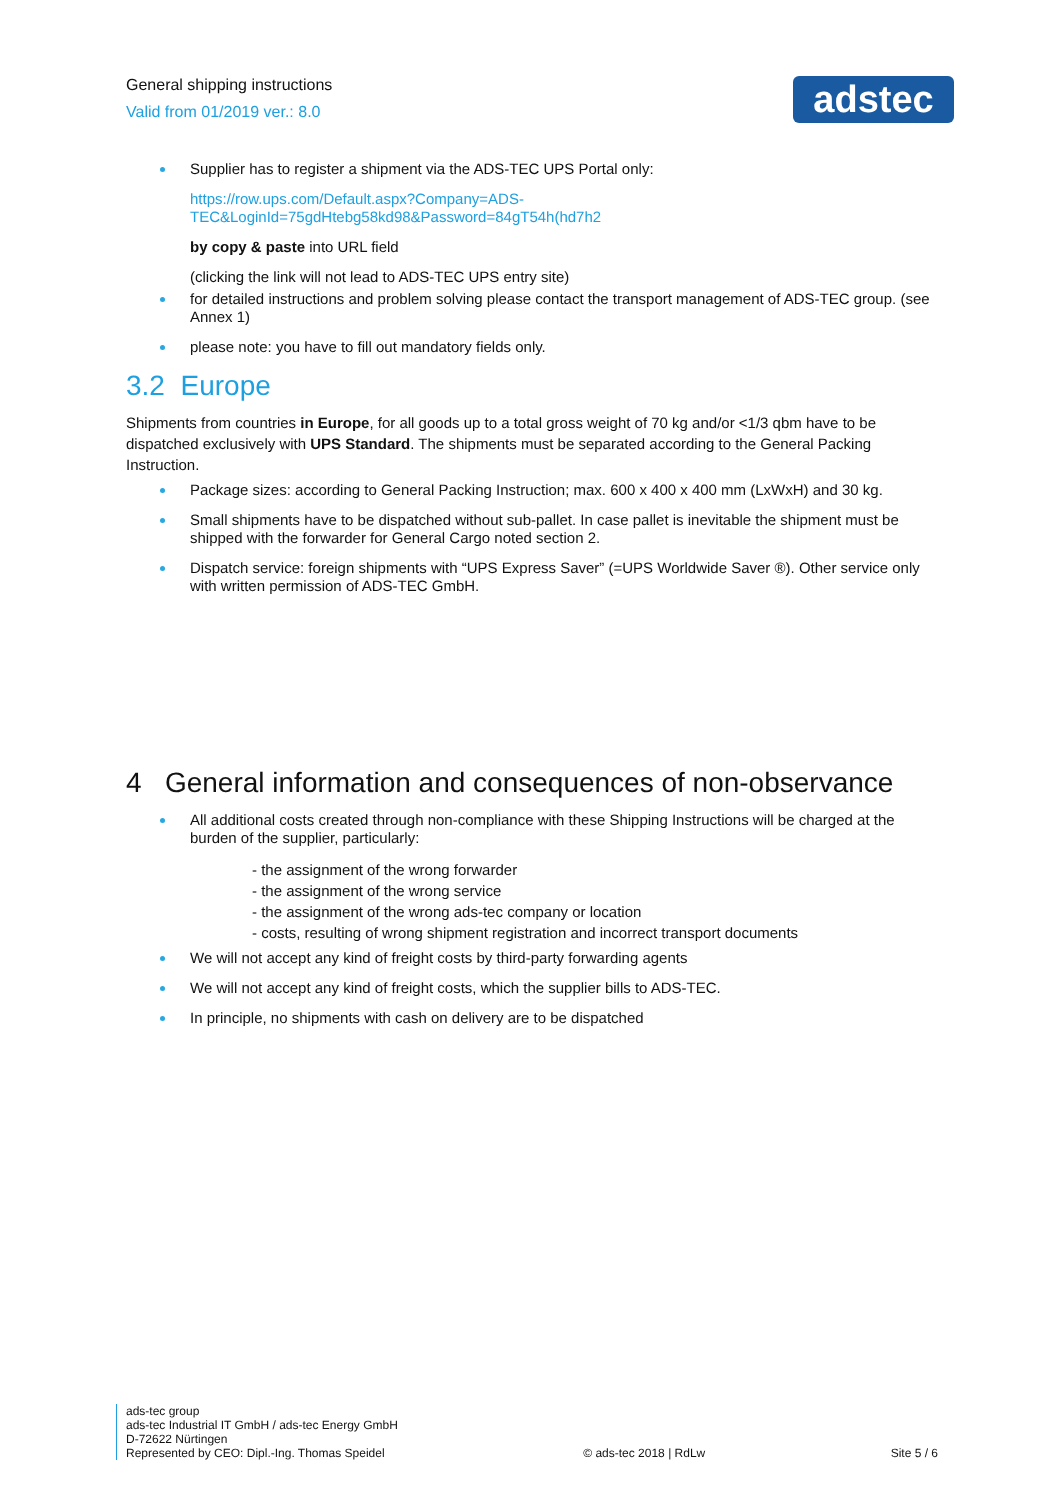General shipping instructions
Valid from 01/2019 ver.: 8.0
adstec
Supplier has to register a shipment via the ADS-TEC UPS Portal only:
https://row.ups.com/Default.aspx?Company=ADS-
TEC&LoginId=75gdHtebg58kd98&Password=84gT54h(hd7h2
by copy & paste into URL field
(clicking the link will not lead to ADS-TEC UPS entry site)
for detailed instructions and problem solving please contact the transport management of ADS-TEC group. (see Annex 1)
please note: you have to fill out mandatory fields only.
3.2 Europe
Shipments from countries in Europe, for all goods up to a total gross weight of 70 kg and/or <1/3 qbm have to be dispatched exclusively with UPS Standard. The shipments must be separated according to the General Packing Instruction.
Package sizes: according to General Packing Instruction; max. 600 x 400 x 400 mm (LxWxH) and 30 kg.
Small shipments have to be dispatched without sub-pallet. In case pallet is inevitable the shipment must be shipped with the forwarder for General Cargo noted section 2.
Dispatch service: foreign shipments with “UPS Express Saver” (=UPS Worldwide Saver ®). Other service only with written permission of ADS-TEC GmbH.
4 General information and consequences of non-observance
All additional costs created through non-compliance with these Shipping Instructions will be charged at the burden of the supplier, particularly:
- the assignment of the wrong forwarder
- the assignment of the wrong service
- the assignment of the wrong ads-tec company or location
- costs, resulting of wrong shipment registration and incorrect transport documents
We will not accept any kind of freight costs by third-party forwarding agents
We will not accept any kind of freight costs, which the supplier bills to ADS-TEC.
In principle, no shipments with cash on delivery are to be dispatched
ads-tec group
ads-tec Industrial IT GmbH / ads-tec Energy GmbH
D-72622 Nürtingen
Represented by CEO: Dipl.-Ing. Thomas Speidel
© ads-tec 2018 | RdLw
Site 5 / 6